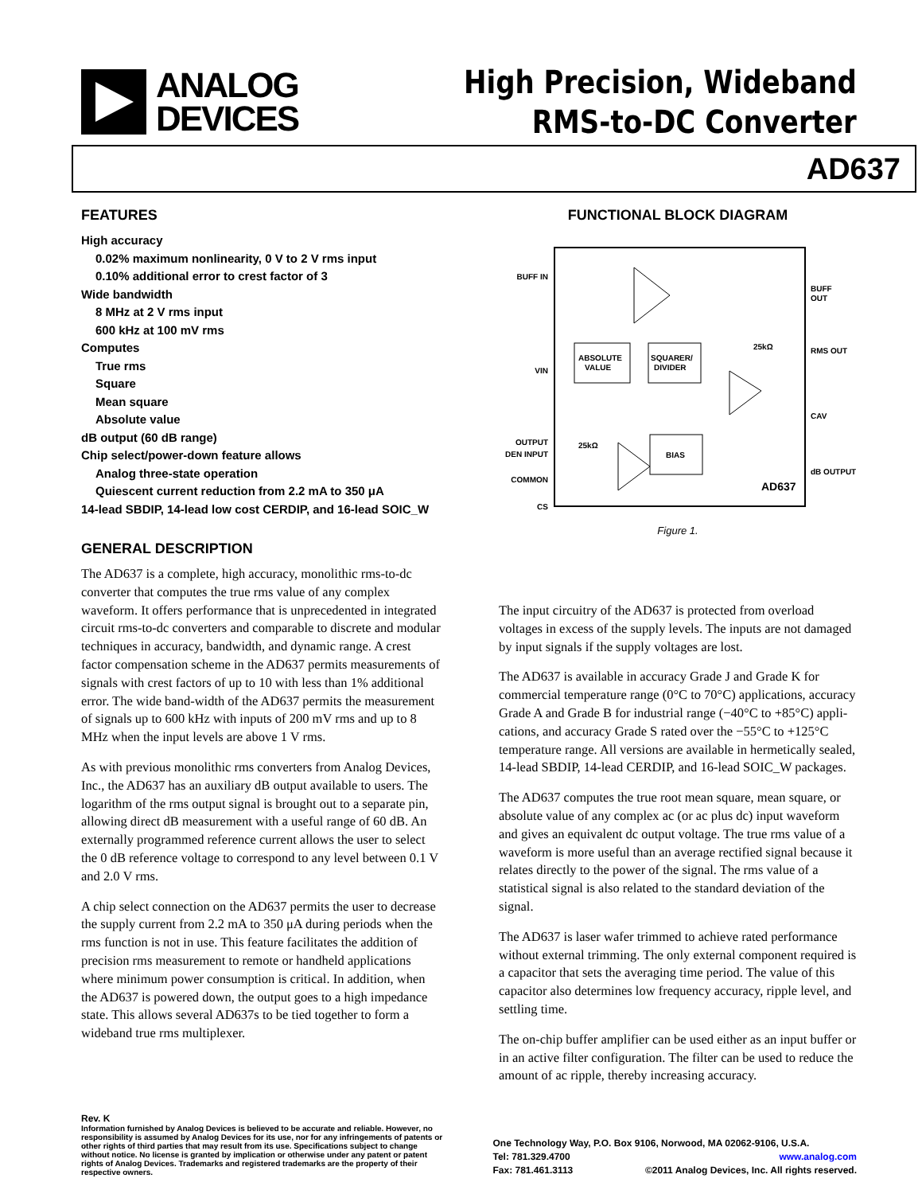ANALOG
DEVICES
High Precision, Wideband
RMS-to-DC Converter
AD637
FEATURES
High accuracy
0.02% maximum nonlinearity, 0 V to 2 V rms input
0.10% additional error to crest factor of 3
Wide bandwidth
8 MHz at 2 V rms input
600 kHz at 100 mV rms
Computes
True rms
Square
Mean square
Absolute value
dB output (60 dB range)
Chip select/power-down feature allows
Analog three-state operation
Quiescent current reduction from 2.2 mA to 350 μA
14-lead SBDIP, 14-lead low cost CERDIP, and 16-lead SOIC_W
GENERAL DESCRIPTION
The AD637 is a complete, high accuracy, monolithic rms-to-dc converter that computes the true rms value of any complex waveform. It offers performance that is unprecedented in integrated circuit rms-to-dc converters and comparable to discrete and modular techniques in accuracy, bandwidth, and dynamic range. A crest factor compensation scheme in the AD637 permits measurements of signals with crest factors of up to 10 with less than 1% additional error. The wide band-width of the AD637 permits the measurement of signals up to 600 kHz with inputs of 200 mV rms and up to 8 MHz when the input levels are above 1 V rms.
As with previous monolithic rms converters from Analog Devices, Inc., the AD637 has an auxiliary dB output available to users. The logarithm of the rms output signal is brought out to a separate pin, allowing direct dB measurement with a useful range of 60 dB. An externally programmed reference current allows the user to select the 0 dB reference voltage to correspond to any level between 0.1 V and 2.0 V rms.
A chip select connection on the AD637 permits the user to decrease the supply current from 2.2 mA to 350 μA during periods when the rms function is not in use. This feature facilitates the addition of precision rms measurement to remote or handheld applications where minimum power consumption is critical. In addition, when the AD637 is powered down, the output goes to a high impedance state. This allows several AD637s to be tied together to form a wideband true rms multiplexer.
FUNCTIONAL BLOCK DIAGRAM
BUFF IN
VIN
DEN INPUT
COMMON
CS
OUTPUT
BUFF
OUT
RMS OUT
CAV
dB OUTPUT
ABSOLUTE
VALUE
SQUARER/
DIVIDER
BIAS
25kΩ
25kΩ
AD637
Figure 1.
The input circuitry of the AD637 is protected from overload voltages in excess of the supply levels. The inputs are not damaged by input signals if the supply voltages are lost.
The AD637 is available in accuracy Grade J and Grade K for commercial temperature range (0°C to 70°C) applications, accuracy Grade A and Grade B for industrial range (−40°C to +85°C) appli-cations, and accuracy Grade S rated over the −55°C to +125°C temperature range. All versions are available in hermetically sealed, 14-lead SBDIP, 14-lead CERDIP, and 16-lead SOIC_W packages.
The AD637 computes the true root mean square, mean square, or absolute value of any complex ac (or ac plus dc) input waveform and gives an equivalent dc output voltage. The true rms value of a waveform is more useful than an average rectified signal because it relates directly to the power of the signal. The rms value of a statistical signal is also related to the standard deviation of the signal.
The AD637 is laser wafer trimmed to achieve rated performance without external trimming. The only external component required is a capacitor that sets the averaging time period. The value of this capacitor also determines low frequency accuracy, ripple level, and settling time.
The on-chip buffer amplifier can be used either as an input buffer or in an active filter configuration. The filter can be used to reduce the amount of ac ripple, thereby increasing accuracy.
Rev. K
Information furnished by Analog Devices is believed to be accurate and reliable. However, no responsibility is assumed by Analog Devices for its use, nor for any infringements of patents or other rights of third parties that may result from its use. Specifications subject to change without notice. No license is granted by implication or otherwise under any patent or patent rights of Analog Devices. Trademarks and registered trademarks are the property of their respective owners.
One Technology Way, P.O. Box 9106, Norwood, MA 02062-9106, U.S.A.
Tel: 781.329.4700 www.analog.com
Fax: 781.461.3113 ©2011 Analog Devices, Inc. All rights reserved.